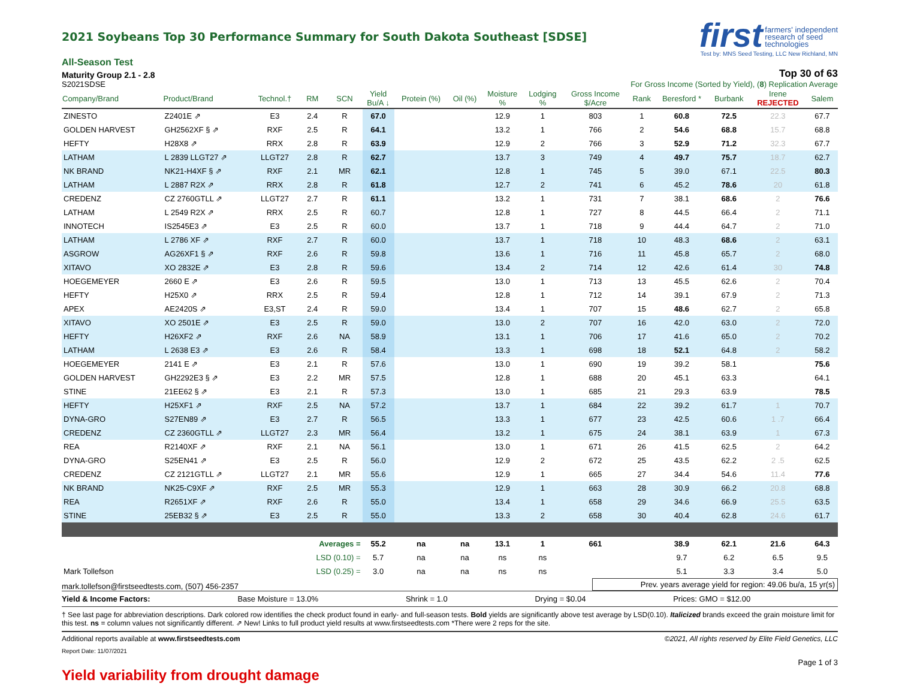2021 Soybeans Top 30 Performance Summary for South Dakota Southeast [SDSE]
first farmers' independent
research of seed
technologies
Test by: MNS Seed Testing, LLC New Richland, MN
All-Season Test
Maturity Group 2.1 - 2.8 Top 30 of 63
S2021SDSE For Gross Income (Sorted by Yield), (8) Replication Average
| Company/Brand | Product/Brand | Technol.† | RM | SCN | Yield Bu/A ↓ | Protein (%) | Oil (%) | Moisture % | Lodging % | Gross Income $/Acre | Rank | Beresford * | Burbank | Irene REJECTED | Salem |
| --- | --- | --- | --- | --- | --- | --- | --- | --- | --- | --- | --- | --- | --- | --- | --- |
| ZINESTO | Z2401E ⇗ | E3 | 2.4 | R | 67.0 | | | 12.9 | 1 | 803 | 1 | 60.8 | 72.5 | 22.3 | 67.7 |
| GOLDEN HARVEST | GH2562XF § ⇗ | RXF | 2.5 | R | 64.1 | | | 13.2 | 1 | 766 | 2 | 54.6 | 68.8 | 15.7 | 68.8 |
| HEFTY | H28X8 ⇗ | RRX | 2.8 | R | 63.9 | | | 12.9 | 2 | 766 | 3 | 52.9 | 71.2 | 32.3 | 67.7 |
| LATHAM | L 2839 LLGT27 ⇗ | LLGT27 | 2.8 | R | 62.7 | | | 13.7 | 3 | 749 | 4 | 49.7 | 75.7 | 18.7 | 62.7 |
| NK BRAND | NK21-H4XF § ⇗ | RXF | 2.1 | MR | 62.1 | | | 12.8 | 1 | 745 | 5 | 39.0 | 67.1 | 22.5 | 80.3 |
| LATHAM | L 2887 R2X ⇗ | RRX | 2.8 | R | 61.8 | | | 12.7 | 2 | 741 | 6 | 45.2 | 78.6 | 20 | 61.8 |
| CREDENZ | CZ 2760GTLL ⇗ | LLGT27 | 2.7 | R | 61.1 | | | 13.2 | 1 | 731 | 7 | 38.1 | 68.6 | 2 | 76.6 |
| LATHAM | L 2549 R2X ⇗ | RRX | 2.5 | R | 60.7 | | | 12.8 | 1 | 727 | 8 | 44.5 | 66.4 | 2 | 71.1 |
| INNOTECH | IS2545E3 ⇗ | E3 | 2.5 | R | 60.0 | | | 13.7 | 1 | 718 | 9 | 44.4 | 64.7 | 2 | 71.0 |
| LATHAM | L 2786 XF ⇗ | RXF | 2.7 | R | 60.0 | | | 13.7 | 1 | 718 | 10 | 48.3 | 68.6 | 2 | 63.1 |
| ASGROW | AG26XF1 § ⇗ | RXF | 2.6 | R | 59.8 | | | 13.6 | 1 | 716 | 11 | 45.8 | 65.7 | 2 | 68.0 |
| XITAVO | XO 2832E ⇗ | E3 | 2.8 | R | 59.6 | | | 13.4 | 2 | 714 | 12 | 42.6 | 61.4 | 30 | 74.8 |
| HOEGEMEYER | 2660 E ⇗ | E3 | 2.6 | R | 59.5 | | | 13.0 | 1 | 713 | 13 | 45.5 | 62.6 | 2 | 70.4 |
| HEFTY | H25X0 ⇗ | RRX | 2.5 | R | 59.4 | | | 12.8 | 1 | 712 | 14 | 39.1 | 67.9 | 2 | 71.3 |
| APEX | AE2420S ⇗ | E3,ST | 2.4 | R | 59.0 | | | 13.4 | 1 | 707 | 15 | 48.6 | 62.7 | 2 | 65.8 |
| XITAVO | XO 2501E ⇗ | E3 | 2.5 | R | 59.0 | | | 13.0 | 2 | 707 | 16 | 42.0 | 63.0 | 2 | 72.0 |
| HEFTY | H26XF2 ⇗ | RXF | 2.6 | NA | 58.9 | | | 13.1 | 1 | 706 | 17 | 41.6 | 65.0 | 2 | 70.2 |
| LATHAM | L 2638 E3 ⇗ | E3 | 2.6 | R | 58.4 | | | 13.3 | 1 | 698 | 18 | 52.1 | 64.8 | 2 | 58.2 |
| HOEGEMEYER | 2141 E ⇗ | E3 | 2.1 | R | 57.6 | | | 13.0 | 1 | 690 | 19 | 39.2 | 58.1 | | 75.6 |
| GOLDEN HARVEST | GH2292E3 § ⇗ | E3 | 2.2 | MR | 57.5 | | | 12.8 | 1 | 688 | 20 | 45.1 | 63.3 | | 64.1 |
| STINE | 21EE62 § ⇗ | E3 | 2.1 | R | 57.3 | | | 13.0 | 1 | 685 | 21 | 29.3 | 63.9 | | 78.5 |
| HEFTY | H25XF1 ⇗ | RXF | 2.5 | NA | 57.2 | | | 13.7 | 1 | 684 | 22 | 39.2 | 61.7 | 1 | 70.7 |
| DYNA-GRO | S27EN89 ⇗ | E3 | 2.7 | R | 56.5 | | | 13.3 | 1 | 677 | 23 | 42.5 | 60.6 | 1 .7 | 66.4 |
| CREDENZ | CZ 2360GTLL ⇗ | LLGT27 | 2.3 | MR | 56.4 | | | 13.2 | 1 | 675 | 24 | 38.1 | 63.9 | 1 | 67.3 |
| REA | R2140XF ⇗ | RXF | 2.1 | NA | 56.1 | | | 13.0 | 1 | 671 | 26 | 41.5 | 62.5 | 2 | 64.2 |
| DYNA-GRO | S25EN41 ⇗ | E3 | 2.5 | R | 56.0 | | | 12.9 | 2 | 672 | 25 | 43.5 | 62.2 | 2 .5 | 62.5 |
| CREDENZ | CZ 2121GTLL ⇗ | LLGT27 | 2.1 | MR | 55.6 | | | 12.9 | 1 | 665 | 27 | 34.4 | 54.6 | 11.4 | 77.6 |
| NK BRAND | NK25-C9XF ⇗ | RXF | 2.5 | MR | 55.3 | | | 12.9 | 1 | 663 | 28 | 30.9 | 66.2 | 20.8 | 68.8 |
| REA | R2651XF ⇗ | RXF | 2.6 | R | 55.0 | | | 13.4 | 1 | 658 | 29 | 34.6 | 66.9 | 25.5 | 63.5 |
| STINE | 25EB32 § ⇗ | E3 | 2.5 | R | 55.0 | | | 13.3 | 2 | 658 | 30 | 40.4 | 62.8 | 24.6 | 61.7 |
| Averages = | | | | | 55.2 | na | na | 13.1 | 1 | 661 | | 38.9 | 62.1 | 21.6 | 64.3 |
| LSD (0.10) = | | | | | 5.7 | na | na | ns | ns | | | 9.7 | 6.2 | 6.5 | 9.5 |
| Mark Tollefson | | | LSD (0.25) = | | 3.0 | na | na | ns | ns | | | 5.1 | 3.3 | 3.4 | 5.0 |
mark.tollefson@firstseedtests.com, (507) 456-2357 Prev. years average yield for region: 49.06 bu/a, 15 yr(s)
Yield & Income Factors: Base Moisture = 13.0% Shrink = 1.0 Drying = $0.04 Prices: GMO = $12.00
† See last page for abbreviation descriptions. Dark colored row identifies the check product found in early- and full-season tests. Bold yields are significantly above test average by LSD(0.10). Italicized brands exceed the grain moisture limit for this test. ns = column values not significantly different. ⇗ New! Links to full product yield results at www.firstseedtests.com *There were 2 reps for the site.
Additional reports available at www.firstseedtests.com ©2021, All rights reserved by Elite Field Genetics, LLC
Report Date: 11/07/2021
Page 1 of 3
Yield variability from drought damage